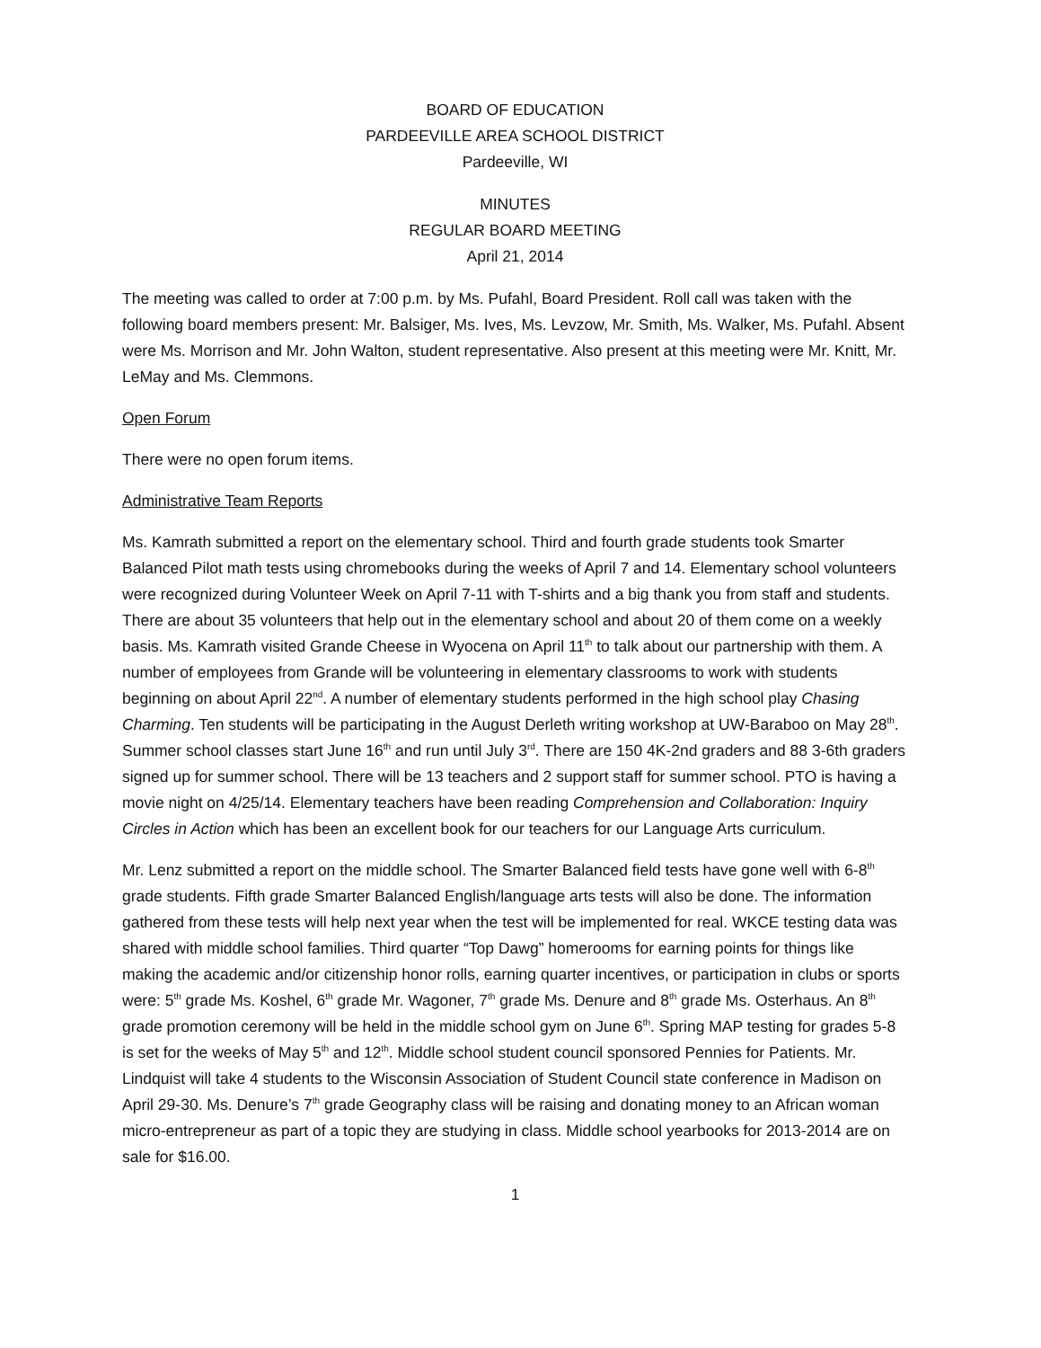BOARD OF EDUCATION
PARDEEVILLE AREA SCHOOL DISTRICT
Pardeeville, WI
MINUTES
REGULAR BOARD MEETING
April 21, 2014
The meeting was called to order at 7:00 p.m. by Ms. Pufahl, Board President. Roll call was taken with the following board members present: Mr. Balsiger, Ms. Ives, Ms. Levzow, Mr. Smith, Ms. Walker, Ms. Pufahl. Absent were Ms. Morrison and Mr. John Walton, student representative. Also present at this meeting were Mr. Knitt, Mr. LeMay and Ms. Clemmons.
Open Forum
There were no open forum items.
Administrative Team Reports
Ms. Kamrath submitted a report on the elementary school. Third and fourth grade students took Smarter Balanced Pilot math tests using chromebooks during the weeks of April 7 and 14. Elementary school volunteers were recognized during Volunteer Week on April 7-11 with T-shirts and a big thank you from staff and students. There are about 35 volunteers that help out in the elementary school and about 20 of them come on a weekly basis. Ms. Kamrath visited Grande Cheese in Wyocena on April 11<sup>th</sup> to talk about our partnership with them. A number of employees from Grande will be volunteering in elementary classrooms to work with students beginning on about April 22<sup>nd</sup>. A number of elementary students performed in the high school play Chasing Charming. Ten students will be participating in the August Derleth writing workshop at UW-Baraboo on May 28<sup>th</sup>. Summer school classes start June 16<sup>th</sup> and run until July 3<sup>rd</sup>. There are 150 4K-2nd graders and 88 3-6th graders signed up for summer school. There will be 13 teachers and 2 support staff for summer school. PTO is having a movie night on 4/25/14. Elementary teachers have been reading Comprehension and Collaboration: Inquiry Circles in Action which has been an excellent book for our teachers for our Language Arts curriculum.
Mr. Lenz submitted a report on the middle school. The Smarter Balanced field tests have gone well with 6-8<sup>th</sup> grade students. Fifth grade Smarter Balanced English/language arts tests will also be done. The information gathered from these tests will help next year when the test will be implemented for real. WKCE testing data was shared with middle school families. Third quarter “Top Dawg” homerooms for earning points for things like making the academic and/or citizenship honor rolls, earning quarter incentives, or participation in clubs or sports were: 5<sup>th</sup> grade Ms. Koshel, 6<sup>th</sup> grade Mr. Wagoner, 7<sup>th</sup> grade Ms. Denure and 8<sup>th</sup> grade Ms. Osterhaus. An 8<sup>th</sup> grade promotion ceremony will be held in the middle school gym on June 6<sup>th</sup>. Spring MAP testing for grades 5-8 is set for the weeks of May 5<sup>th</sup> and 12<sup>th</sup>. Middle school student council sponsored Pennies for Patients. Mr. Lindquist will take 4 students to the Wisconsin Association of Student Council state conference in Madison on April 29-30. Ms. Denure’s 7<sup>th</sup> grade Geography class will be raising and donating money to an African woman micro-entrepreneur as part of a topic they are studying in class. Middle school yearbooks for 2013-2014 are on sale for $16.00.
1